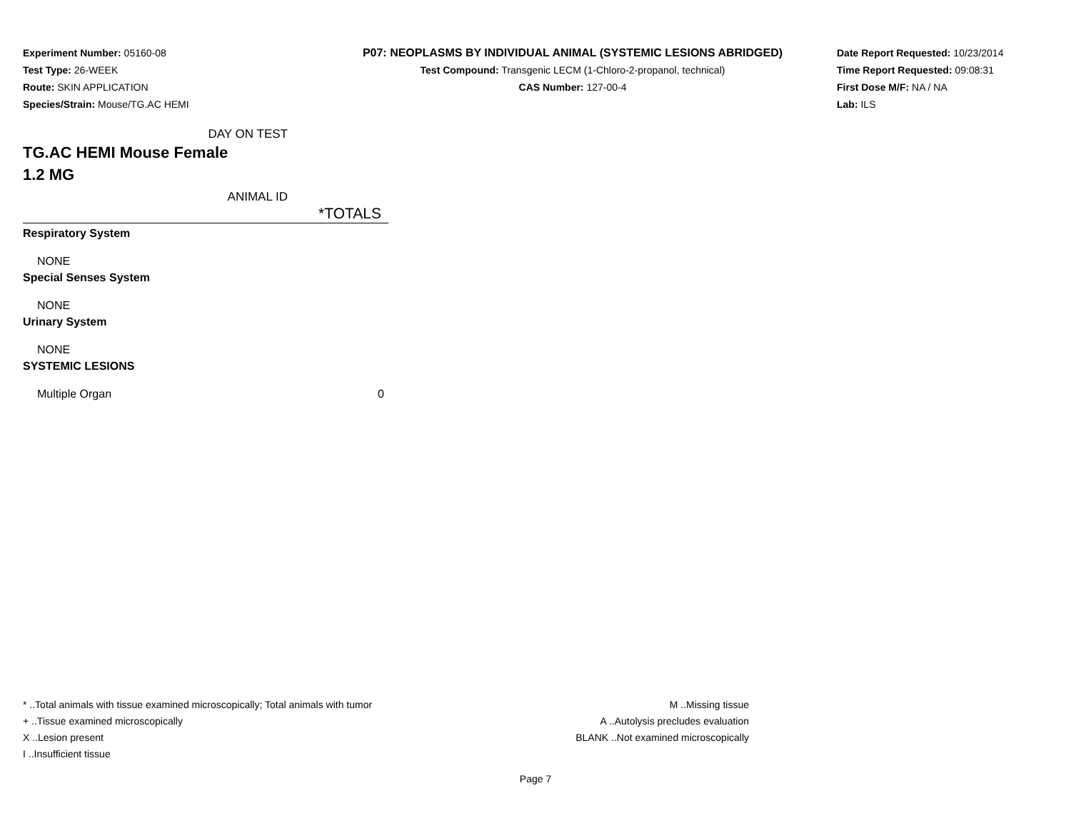Experiment Number: 05160-08
Test Type: 26-WEEK
Route: SKIN APPLICATION
Species/Strain: Mouse/TG.AC HEMI
P07: NEOPLASMS BY INDIVIDUAL ANIMAL (SYSTEMIC LESIONS ABRIDGED)
Test Compound: Transgenic LECM (1-Chloro-2-propanol, technical)
CAS Number: 127-00-4
Date Report Requested: 10/23/2014
Time Report Requested: 09:08:31
First Dose M/F: NA / NA
Lab: ILS
DAY ON TEST
TG.AC HEMI Mouse Female
1.2 MG
ANIMAL ID
| *TOTALS |
| --- |
| Respiratory System |
| NONE |
| Special Senses System |
| NONE |
| Urinary System |
| NONE |
| SYSTEMIC LESIONS |
| Multiple Organ 0 |
* ..Total animals with tissue examined microscopically; Total animals with tumor
+ ..Tissue examined microscopically
X ..Lesion present
I ..Insufficient tissue
M ..Missing tissue
A ..Autolysis precludes evaluation
BLANK ..Not examined microscopically
Page 7